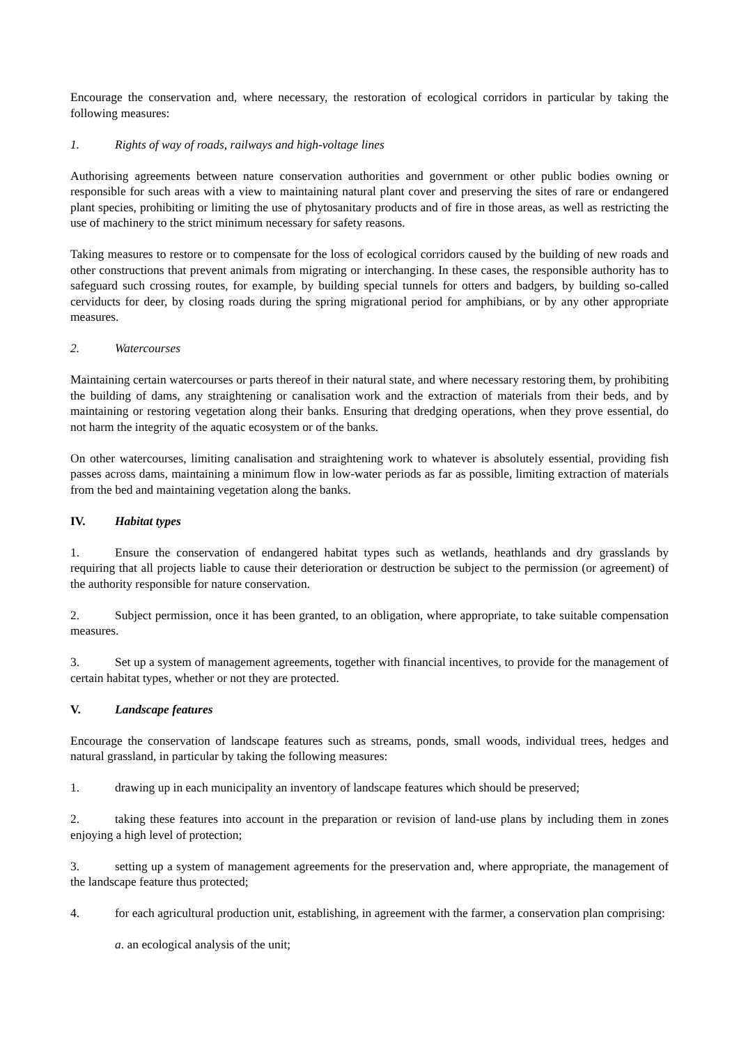Encourage the conservation and, where necessary, the restoration of ecological corridors in particular by taking the following measures:
1. Rights of way of roads, railways and high-voltage lines
Authorising agreements between nature conservation authorities and government or other public bodies owning or responsible for such areas with a view to maintaining natural plant cover and preserving the sites of rare or endangered plant species, prohibiting or limiting the use of phytosanitary products and of fire in those areas, as well as restricting the use of machinery to the strict minimum necessary for safety reasons.
Taking measures to restore or to compensate for the loss of ecological corridors caused by the building of new roads and other constructions that prevent animals from migrating or interchanging. In these cases, the responsible authority has to safeguard such crossing routes, for example, by building special tunnels for otters and badgers, by building so-called cerviducts for deer, by closing roads during the spring migrational period for amphibians, or by any other appropriate measures.
2. Watercourses
Maintaining certain watercourses or parts thereof in their natural state, and where necessary restoring them, by prohibiting the building of dams, any straightening or canalisation work and the extraction of materials from their beds, and by maintaining or restoring vegetation along their banks. Ensuring that dredging operations, when they prove essential, do not harm the integrity of the aquatic ecosystem or of the banks.
On other watercourses, limiting canalisation and straightening work to whatever is absolutely essential, providing fish passes across dams, maintaining a minimum flow in low-water periods as far as possible, limiting extraction of materials from the bed and maintaining vegetation along the banks.
IV. Habitat types
1. Ensure the conservation of endangered habitat types such as wetlands, heathlands and dry grasslands by requiring that all projects liable to cause their deterioration or destruction be subject to the permission (or agreement) of the authority responsible for nature conservation.
2. Subject permission, once it has been granted, to an obligation, where appropriate, to take suitable compensation measures.
3. Set up a system of management agreements, together with financial incentives, to provide for the management of certain habitat types, whether or not they are protected.
V. Landscape features
Encourage the conservation of landscape features such as streams, ponds, small woods, individual trees, hedges and natural grassland, in particular by taking the following measures:
1. drawing up in each municipality an inventory of landscape features which should be preserved;
2. taking these features into account in the preparation or revision of land-use plans by including them in zones enjoying a high level of protection;
3. setting up a system of management agreements for the preservation and, where appropriate, the management of the landscape feature thus protected;
4. for each agricultural production unit, establishing, in agreement with the farmer, a conservation plan comprising:
a. an ecological analysis of the unit;